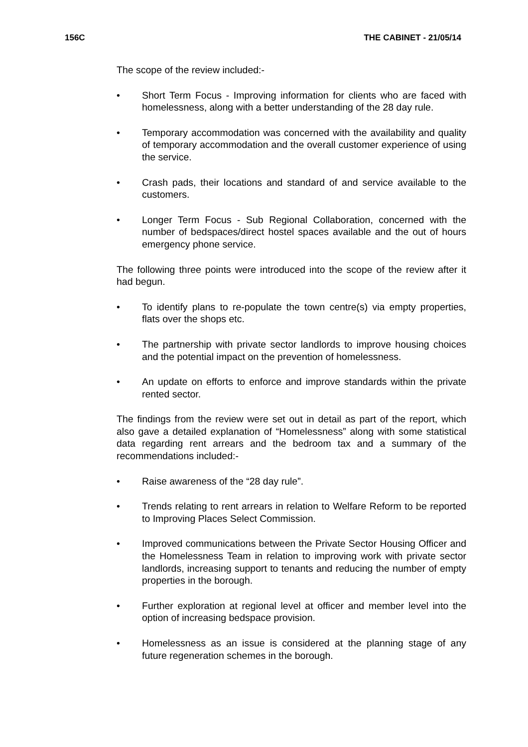156C THE CABINET - 21/05/14
The scope of the review included:-
• Short Term Focus - Improving information for clients who are faced with homelessness, along with a better understanding of the 28 day rule.
• Temporary accommodation was concerned with the availability and quality of temporary accommodation and the overall customer experience of using the service.
• Crash pads, their locations and standard of and service available to the customers.
• Longer Term Focus - Sub Regional Collaboration, concerned with the number of bedspaces/direct hostel spaces available and the out of hours emergency phone service.
The following three points were introduced into the scope of the review after it had begun.
• To identify plans to re-populate the town centre(s) via empty properties, flats over the shops etc.
• The partnership with private sector landlords to improve housing choices and the potential impact on the prevention of homelessness.
• An update on efforts to enforce and improve standards within the private rented sector.
The findings from the review were set out in detail as part of the report, which also gave a detailed explanation of “Homelessness” along with some statistical data regarding rent arrears and the bedroom tax and a summary of the recommendations included:-
• Raise awareness of the “28 day rule”.
• Trends relating to rent arrears in relation to Welfare Reform to be reported to Improving Places Select Commission.
• Improved communications between the Private Sector Housing Officer and the Homelessness Team in relation to improving work with private sector landlords, increasing support to tenants and reducing the number of empty properties in the borough.
• Further exploration at regional level at officer and member level into the option of increasing bedspace provision.
• Homelessness as an issue is considered at the planning stage of any future regeneration schemes in the borough.